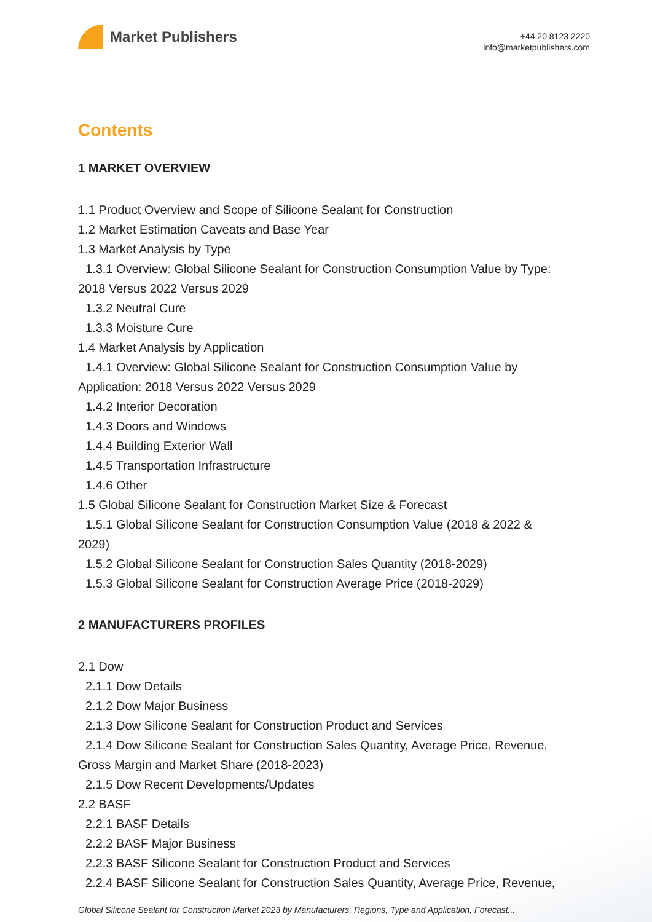Market Publishers
+44 20 8123 2220
info@marketpublishers.com
Contents
1 MARKET OVERVIEW
1.1 Product Overview and Scope of Silicone Sealant for Construction
1.2 Market Estimation Caveats and Base Year
1.3 Market Analysis by Type
1.3.1 Overview: Global Silicone Sealant for Construction Consumption Value by Type:
2018 Versus 2022 Versus 2029
1.3.2 Neutral Cure
1.3.3 Moisture Cure
1.4 Market Analysis by Application
1.4.1 Overview: Global Silicone Sealant for Construction Consumption Value by
Application: 2018 Versus 2022 Versus 2029
1.4.2 Interior Decoration
1.4.3 Doors and Windows
1.4.4 Building Exterior Wall
1.4.5 Transportation Infrastructure
1.4.6 Other
1.5 Global Silicone Sealant for Construction Market Size & Forecast
1.5.1 Global Silicone Sealant for Construction Consumption Value (2018 & 2022 &
2029)
1.5.2 Global Silicone Sealant for Construction Sales Quantity (2018-2029)
1.5.3 Global Silicone Sealant for Construction Average Price (2018-2029)
2 MANUFACTURERS PROFILES
2.1 Dow
2.1.1 Dow Details
2.1.2 Dow Major Business
2.1.3 Dow Silicone Sealant for Construction Product and Services
2.1.4 Dow Silicone Sealant for Construction Sales Quantity, Average Price, Revenue,
Gross Margin and Market Share (2018-2023)
2.1.5 Dow Recent Developments/Updates
2.2 BASF
2.2.1 BASF Details
2.2.2 BASF Major Business
2.2.3 BASF Silicone Sealant for Construction Product and Services
2.2.4 BASF Silicone Sealant for Construction Sales Quantity, Average Price, Revenue,
Global Silicone Sealant for Construction Market 2023 by Manufacturers, Regions, Type and Application, Forecast...